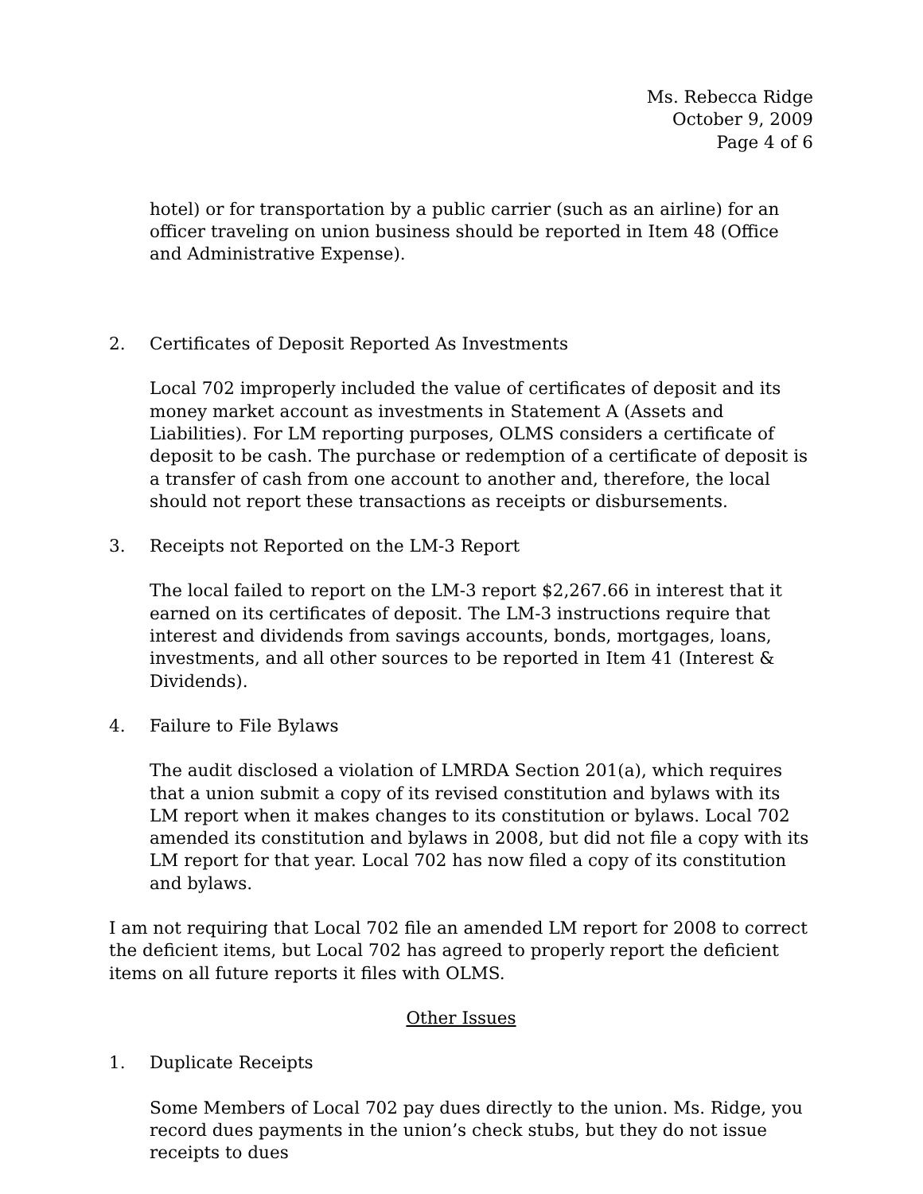Ms. Rebecca Ridge
October 9, 2009
Page 4 of 6
hotel) or for transportation by a public carrier (such as an airline) for an officer traveling on union business should be reported in Item 48 (Office and Administrative Expense).
2. Certificates of Deposit Reported As Investments
Local 702 improperly included the value of certificates of deposit and its money market account as investments in Statement A (Assets and Liabilities). For LM reporting purposes, OLMS considers a certificate of deposit to be cash. The purchase or redemption of a certificate of deposit is a transfer of cash from one account to another and, therefore, the local should not report these transactions as receipts or disbursements.
3. Receipts not Reported on the LM-3 Report
The local failed to report on the LM-3 report $2,267.66 in interest that it earned on its certificates of deposit. The LM-3 instructions require that interest and dividends from savings accounts, bonds, mortgages, loans, investments, and all other sources to be reported in Item 41 (Interest & Dividends).
4. Failure to File Bylaws
The audit disclosed a violation of LMRDA Section 201(a), which requires that a union submit a copy of its revised constitution and bylaws with its LM report when it makes changes to its constitution or bylaws. Local 702 amended its constitution and bylaws in 2008, but did not file a copy with its LM report for that year. Local 702 has now filed a copy of its constitution and bylaws.
I am not requiring that Local 702 file an amended LM report for 2008 to correct the deficient items, but Local 702 has agreed to properly report the deficient items on all future reports it files with OLMS.
Other Issues
1. Duplicate Receipts
Some Members of Local 702 pay dues directly to the union. Ms. Ridge, you record dues payments in the union’s check stubs, but they do not issue receipts to dues